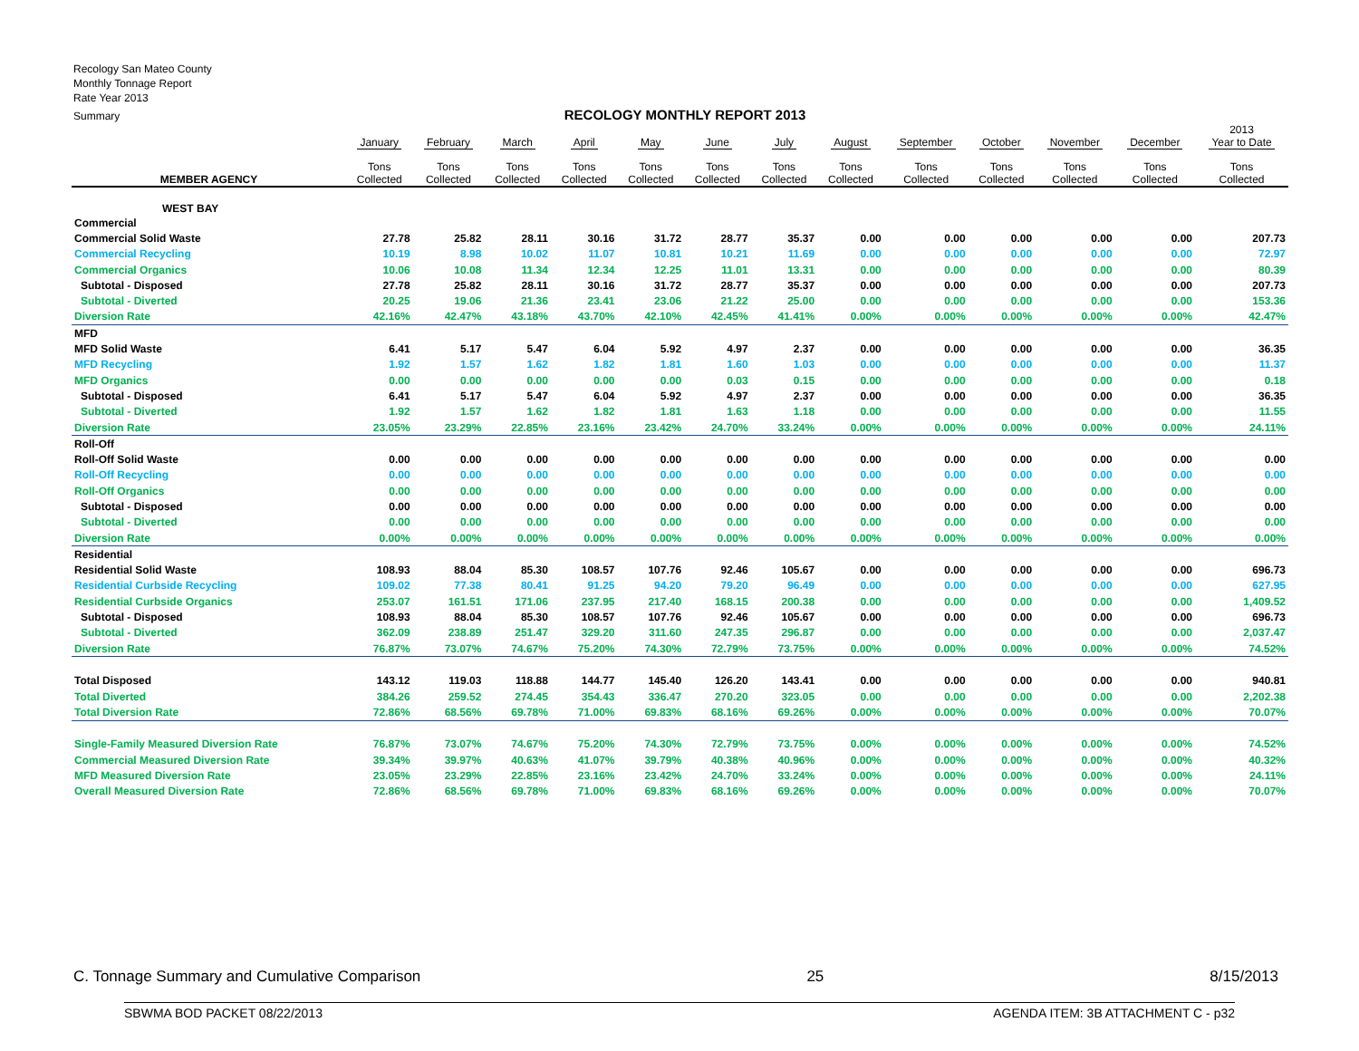Recology San Mateo County
Monthly Tonnage Report
Rate Year 2013
Summary
RECOLOGY MONTHLY REPORT 2013
| | January | February | March | April | May | June | July | August | September | October | November | December | 2013 Year to Date |
| --- | --- | --- | --- | --- | --- | --- | --- | --- | --- | --- | --- | --- | --- |
| MEMBER AGENCY | Tons Collected | Tons Collected | Tons Collected | Tons Collected | Tons Collected | Tons Collected | Tons Collected | Tons Collected | Tons Collected | Tons Collected | Tons Collected | Tons Collected | Tons Collected |
| WEST BAY | | | | | | | | | | | | | |
| Commercial | | | | | | | | | | | | | |
| Commercial Solid Waste | 27.78 | 25.82 | 28.11 | 30.16 | 31.72 | 28.77 | 35.37 | 0.00 | 0.00 | 0.00 | 0.00 | 0.00 | 207.73 |
| Commercial Recycling | 10.19 | 8.98 | 10.02 | 11.07 | 10.81 | 10.21 | 11.69 | 0.00 | 0.00 | 0.00 | 0.00 | 0.00 | 72.97 |
| Commercial Organics | 10.06 | 10.08 | 11.34 | 12.34 | 12.25 | 11.01 | 13.31 | 0.00 | 0.00 | 0.00 | 0.00 | 0.00 | 80.39 |
| Subtotal - Disposed | 27.78 | 25.82 | 28.11 | 30.16 | 31.72 | 28.77 | 35.37 | 0.00 | 0.00 | 0.00 | 0.00 | 0.00 | 207.73 |
| Subtotal - Diverted | 20.25 | 19.06 | 21.36 | 23.41 | 23.06 | 21.22 | 25.00 | 0.00 | 0.00 | 0.00 | 0.00 | 0.00 | 153.36 |
| Diversion Rate | 42.16% | 42.47% | 43.18% | 43.70% | 42.10% | 42.45% | 41.41% | 0.00% | 0.00% | 0.00% | 0.00% | 0.00% | 42.47% |
| MFD | | | | | | | | | | | | | |
| MFD Solid Waste | 6.41 | 5.17 | 5.47 | 6.04 | 5.92 | 4.97 | 2.37 | 0.00 | 0.00 | 0.00 | 0.00 | 0.00 | 36.35 |
| MFD Recycling | 1.92 | 1.57 | 1.62 | 1.82 | 1.81 | 1.60 | 1.03 | 0.00 | 0.00 | 0.00 | 0.00 | 0.00 | 11.37 |
| MFD Organics | 0.00 | 0.00 | 0.00 | 0.00 | 0.00 | 0.03 | 0.15 | 0.00 | 0.00 | 0.00 | 0.00 | 0.00 | 0.18 |
| Subtotal - Disposed | 6.41 | 5.17 | 5.47 | 6.04 | 5.92 | 4.97 | 2.37 | 0.00 | 0.00 | 0.00 | 0.00 | 0.00 | 36.35 |
| Subtotal - Diverted | 1.92 | 1.57 | 1.62 | 1.82 | 1.81 | 1.63 | 1.18 | 0.00 | 0.00 | 0.00 | 0.00 | 0.00 | 11.55 |
| Diversion Rate | 23.05% | 23.29% | 22.85% | 23.16% | 23.42% | 24.70% | 33.24% | 0.00% | 0.00% | 0.00% | 0.00% | 0.00% | 24.11% |
| Roll-Off | | | | | | | | | | | | | |
| Roll-Off Solid Waste | 0.00 | 0.00 | 0.00 | 0.00 | 0.00 | 0.00 | 0.00 | 0.00 | 0.00 | 0.00 | 0.00 | 0.00 | 0.00 |
| Roll-Off Recycling | 0.00 | 0.00 | 0.00 | 0.00 | 0.00 | 0.00 | 0.00 | 0.00 | 0.00 | 0.00 | 0.00 | 0.00 | 0.00 |
| Roll-Off Organics | 0.00 | 0.00 | 0.00 | 0.00 | 0.00 | 0.00 | 0.00 | 0.00 | 0.00 | 0.00 | 0.00 | 0.00 | 0.00 |
| Subtotal - Disposed | 0.00 | 0.00 | 0.00 | 0.00 | 0.00 | 0.00 | 0.00 | 0.00 | 0.00 | 0.00 | 0.00 | 0.00 | 0.00 |
| Subtotal - Diverted | 0.00 | 0.00 | 0.00 | 0.00 | 0.00 | 0.00 | 0.00 | 0.00 | 0.00 | 0.00 | 0.00 | 0.00 | 0.00 |
| Diversion Rate | 0.00% | 0.00% | 0.00% | 0.00% | 0.00% | 0.00% | 0.00% | 0.00% | 0.00% | 0.00% | 0.00% | 0.00% | 0.00% |
| Residential | | | | | | | | | | | | | |
| Residential Solid Waste | 108.93 | 88.04 | 85.30 | 108.57 | 107.76 | 92.46 | 105.67 | 0.00 | 0.00 | 0.00 | 0.00 | 0.00 | 696.73 |
| Residential Curbside Recycling | 109.02 | 77.38 | 80.41 | 91.25 | 94.20 | 79.20 | 96.49 | 0.00 | 0.00 | 0.00 | 0.00 | 0.00 | 627.95 |
| Residential Curbside Organics | 253.07 | 161.51 | 171.06 | 237.95 | 217.40 | 168.15 | 200.38 | 0.00 | 0.00 | 0.00 | 0.00 | 0.00 | 1,409.52 |
| Subtotal - Disposed | 108.93 | 88.04 | 85.30 | 108.57 | 107.76 | 92.46 | 105.67 | 0.00 | 0.00 | 0.00 | 0.00 | 0.00 | 696.73 |
| Subtotal - Diverted | 362.09 | 238.89 | 251.47 | 329.20 | 311.60 | 247.35 | 296.87 | 0.00 | 0.00 | 0.00 | 0.00 | 0.00 | 2,037.47 |
| Diversion Rate | 76.87% | 73.07% | 74.67% | 75.20% | 74.30% | 72.79% | 73.75% | 0.00% | 0.00% | 0.00% | 0.00% | 0.00% | 74.52% |
| Total Disposed | 143.12 | 119.03 | 118.88 | 144.77 | 145.40 | 126.20 | 143.41 | 0.00 | 0.00 | 0.00 | 0.00 | 0.00 | 940.81 |
| Total Diverted | 384.26 | 259.52 | 274.45 | 354.43 | 336.47 | 270.20 | 323.05 | 0.00 | 0.00 | 0.00 | 0.00 | 0.00 | 2,202.38 |
| Total Diversion Rate | 72.86% | 68.56% | 69.78% | 71.00% | 69.83% | 68.16% | 69.26% | 0.00% | 0.00% | 0.00% | 0.00% | 0.00% | 70.07% |
| Single-Family Measured Diversion Rate | 76.87% | 73.07% | 74.67% | 75.20% | 74.30% | 72.79% | 73.75% | 0.00% | 0.00% | 0.00% | 0.00% | 0.00% | 74.52% |
| Commercial Measured Diversion Rate | 39.34% | 39.97% | 40.63% | 41.07% | 39.79% | 40.38% | 40.96% | 0.00% | 0.00% | 0.00% | 0.00% | 0.00% | 40.32% |
| MFD Measured Diversion Rate | 23.05% | 23.29% | 22.85% | 23.16% | 23.42% | 24.70% | 33.24% | 0.00% | 0.00% | 0.00% | 0.00% | 0.00% | 24.11% |
| Overall Measured Diversion Rate | 72.86% | 68.56% | 69.78% | 71.00% | 69.83% | 68.16% | 69.26% | 0.00% | 0.00% | 0.00% | 0.00% | 0.00% | 70.07% |
C. Tonnage Summary and Cumulative Comparison 25 8/15/2013
SBWMA BOD PACKET 08/22/2013 AGENDA ITEM: 3B ATTACHMENT C - p32